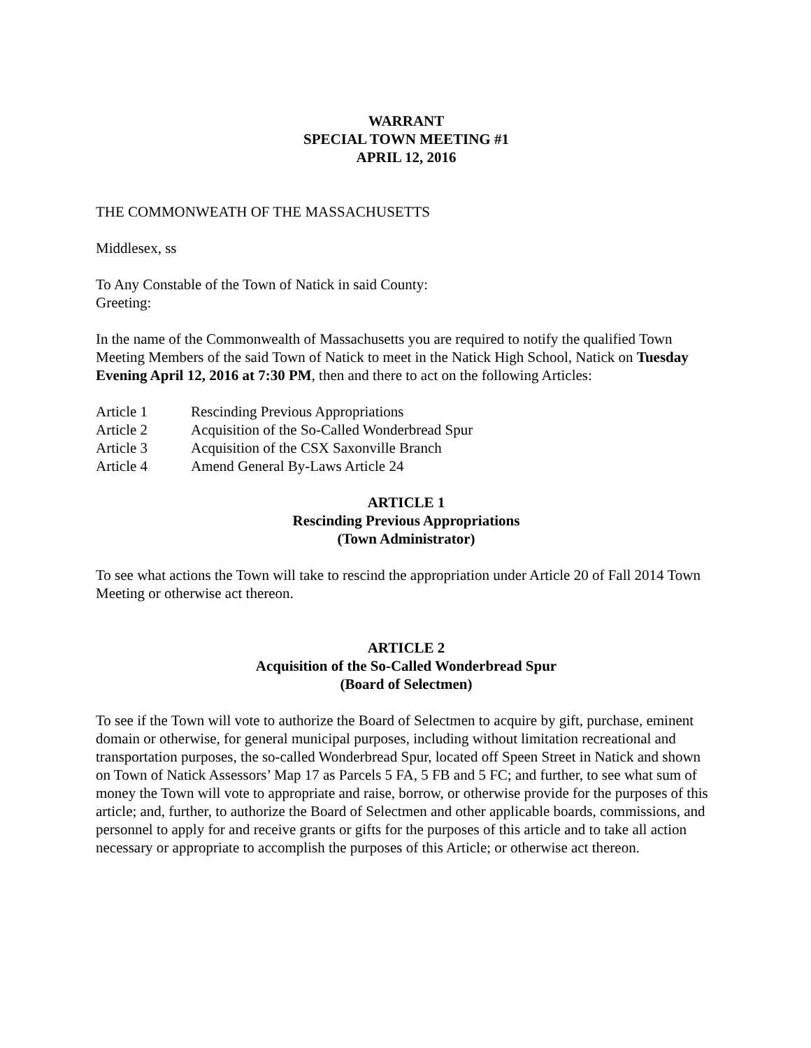WARRANT
SPECIAL TOWN MEETING #1
APRIL 12, 2016
THE COMMONWEATH OF THE MASSACHUSETTS
Middlesex, ss
To Any Constable of the Town of Natick in said County:
Greeting:
In the name of the Commonwealth of Massachusetts you are required to notify the qualified Town Meeting Members of the said Town of Natick to meet in the Natick High School, Natick on Tuesday Evening April 12, 2016 at 7:30 PM, then and there to act on the following Articles:
| Article 1 | Rescinding Previous Appropriations |
| Article 2 | Acquisition of the So-Called Wonderbread Spur |
| Article 3 | Acquisition of the CSX Saxonville Branch |
| Article 4 | Amend General By-Laws Article 24 |
ARTICLE 1
Rescinding Previous Appropriations
(Town Administrator)
To see what actions the Town will take to rescind the appropriation under Article 20 of Fall 2014 Town Meeting or otherwise act thereon.
ARTICLE 2
Acquisition of the So-Called Wonderbread Spur
(Board of Selectmen)
To see if the Town will vote to authorize the Board of Selectmen to acquire by gift, purchase, eminent domain or otherwise, for general municipal purposes, including without limitation recreational and transportation purposes, the so-called Wonderbread Spur, located off Speen Street in Natick and shown on Town of Natick Assessors’ Map 17 as Parcels 5 FA, 5 FB and 5 FC; and further, to see what sum of money the Town will vote to appropriate and raise, borrow, or otherwise provide for the purposes of this article; and, further, to authorize the Board of Selectmen and other applicable boards, commissions, and personnel to apply for and receive grants or gifts for the purposes of this article and to take all action necessary or appropriate to accomplish the purposes of this Article; or otherwise act thereon.